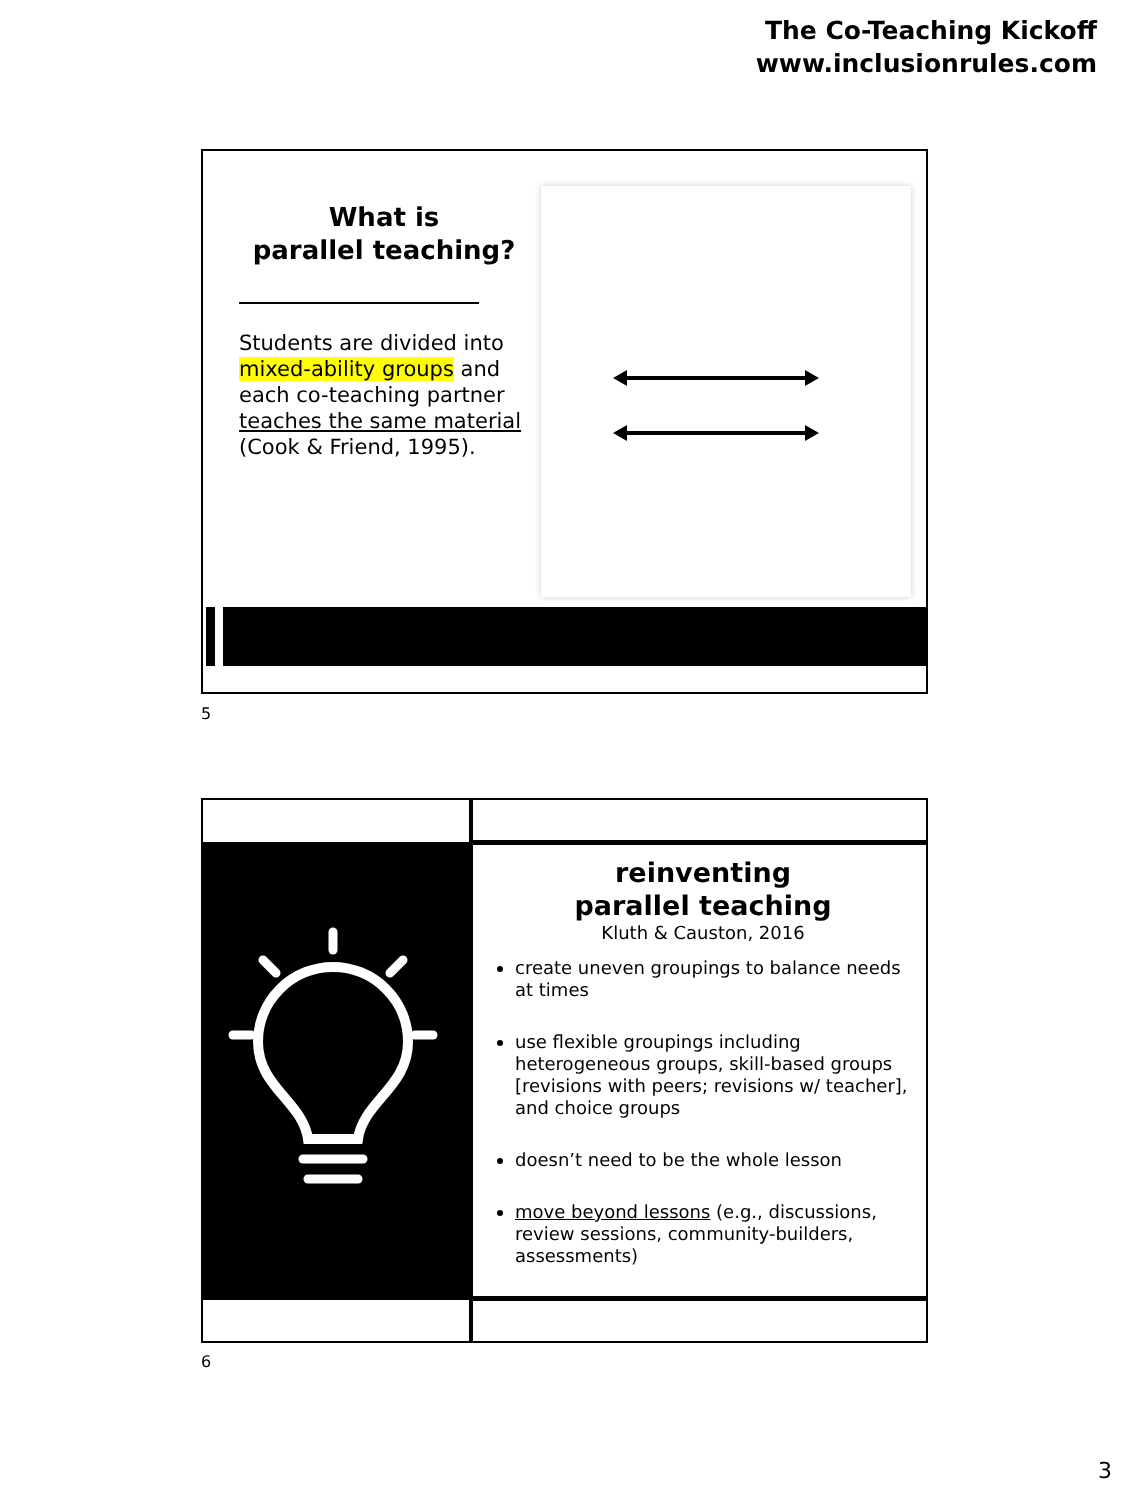The Co-Teaching Kickoff
www.inclusionrules.com
What is
parallel teaching?
Students are divided into mixed-ability groups and each co-teaching partner teaches the same material (Cook & Friend, 1995).
5
reinventing
parallel teaching
Kluth & Causton, 2016
create uneven groupings to balance needs at times
use flexible groupings including heterogeneous groups, skill-based groups [revisions with peers; revisions w/ teacher], and choice groups
doesn’t need to be the whole lesson
move beyond lessons (e.g., discussions, review sessions, community-builders, assessments)
6
3